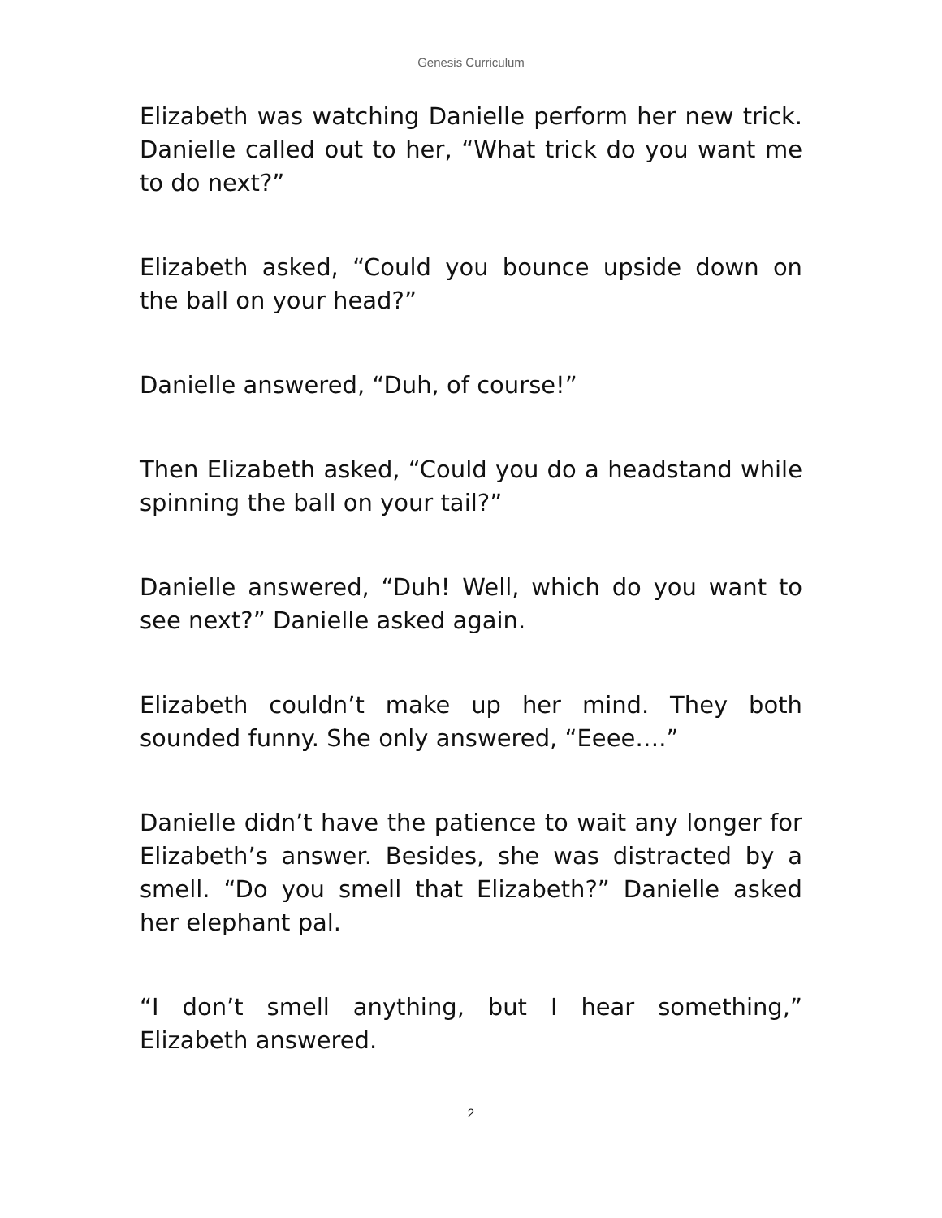Genesis Curriculum
Elizabeth was watching Danielle perform her new trick. Danielle called out to her, “What trick do you want me to do next?”
Elizabeth asked, “Could you bounce upside down on the ball on your head?”
Danielle answered, “Duh, of course!”
Then Elizabeth asked, “Could you do a headstand while spinning the ball on your tail?”
Danielle answered, “Duh! Well, which do you want to see next?” Danielle asked again.
Elizabeth couldn’t make up her mind. They both sounded funny. She only answered, “Eeee….”
Danielle didn’t have the patience to wait any longer for Elizabeth’s answer. Besides, she was distracted by a smell. “Do you smell that Elizabeth?” Danielle asked her elephant pal.
“I don’t smell anything, but I hear something,” Elizabeth answered.
2